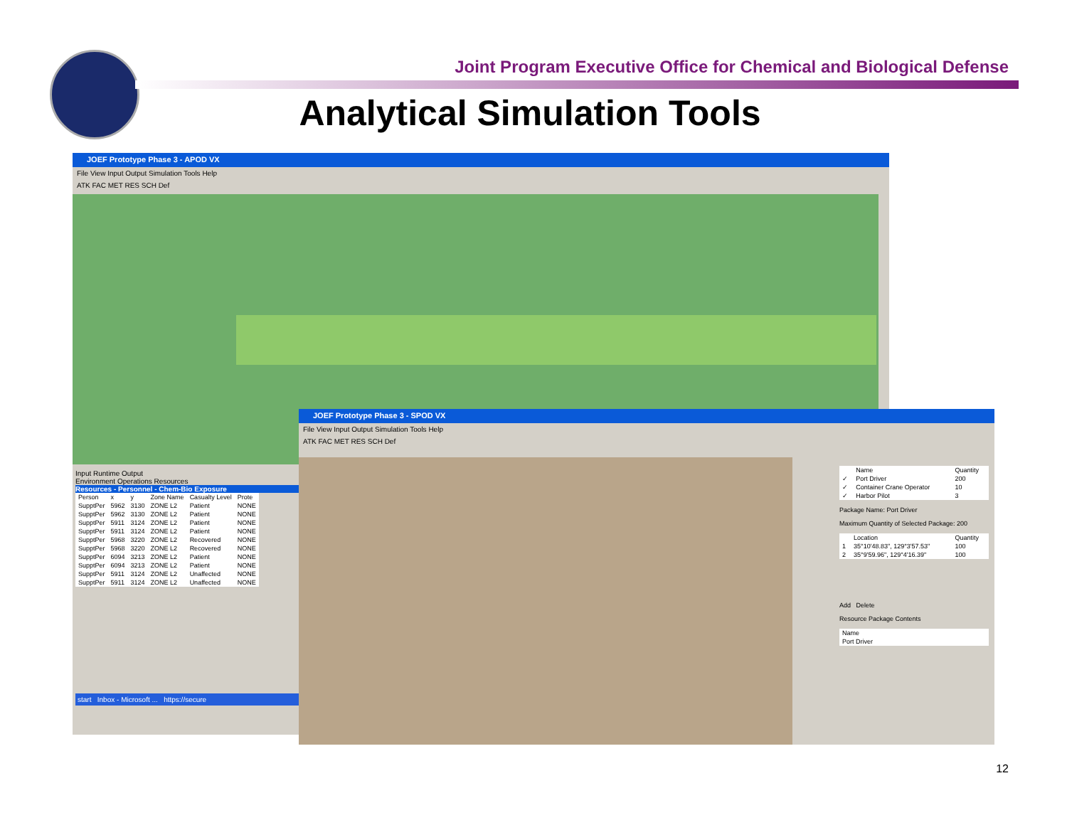Joint Program Executive Office for Chemical and Biological Defense
Analytical Simulation Tools
JOEF Prototype Phase 3 - APOD VX
File View Input Output Simulation Tools Help
ATK FAC MET RES SCH Def
Input Runtime Output
Environment Operations Resources
Resources - Personnel - Chem-Bio Exposure
| Person | x | y | Zone Name | Casualty Level | Prote |
| --- | --- | --- | --- | --- | --- |
| SupptPer | 5962 | 3130 | ZONE L2 | Patient | NONE |
| SupptPer | 5962 | 3130 | ZONE L2 | Patient | NONE |
| SupptPer | 5911 | 3124 | ZONE L2 | Patient | NONE |
| SupptPer | 5911 | 3124 | ZONE L2 | Patient | NONE |
| SupptPer | 5968 | 3220 | ZONE L2 | Recovered | NONE |
| SupptPer | 5968 | 3220 | ZONE L2 | Recovered | NONE |
| SupptPer | 6094 | 3213 | ZONE L2 | Patient | NONE |
| SupptPer | 6094 | 3213 | ZONE L2 | Patient | NONE |
| SupptPer | 5911 | 3124 | ZONE L2 | Unaffected | NONE |
| SupptPer | 5911 | 3124 | ZONE L2 | Unaffected | NONE |
start Inbox - Microsoft ... https://secure
JOEF Prototype Phase 3 - SPOD VX
File View Input Output Simulation Tools Help
ATK FAC MET RES SCH Def
| | Name | Quantity |
| --- | --- | --- |
| ✓ | Port Driver | 200 |
| ✓ | Container Crane Operator | 10 |
| ✓ | Harbor Pilot | 3 |
Package Name: Port Driver
Maximum Quantity of Selected Package: 200
| | Location | Quantity |
| --- | --- | --- |
| 1 | 35°10'48.83", 129°3'57.53" | 100 |
| 2 | 35°9'59.96", 129°4'16.39" | 100 |
Add Delete
Resource Package Contents
| Name |
| --- |
| Port Driver |
12